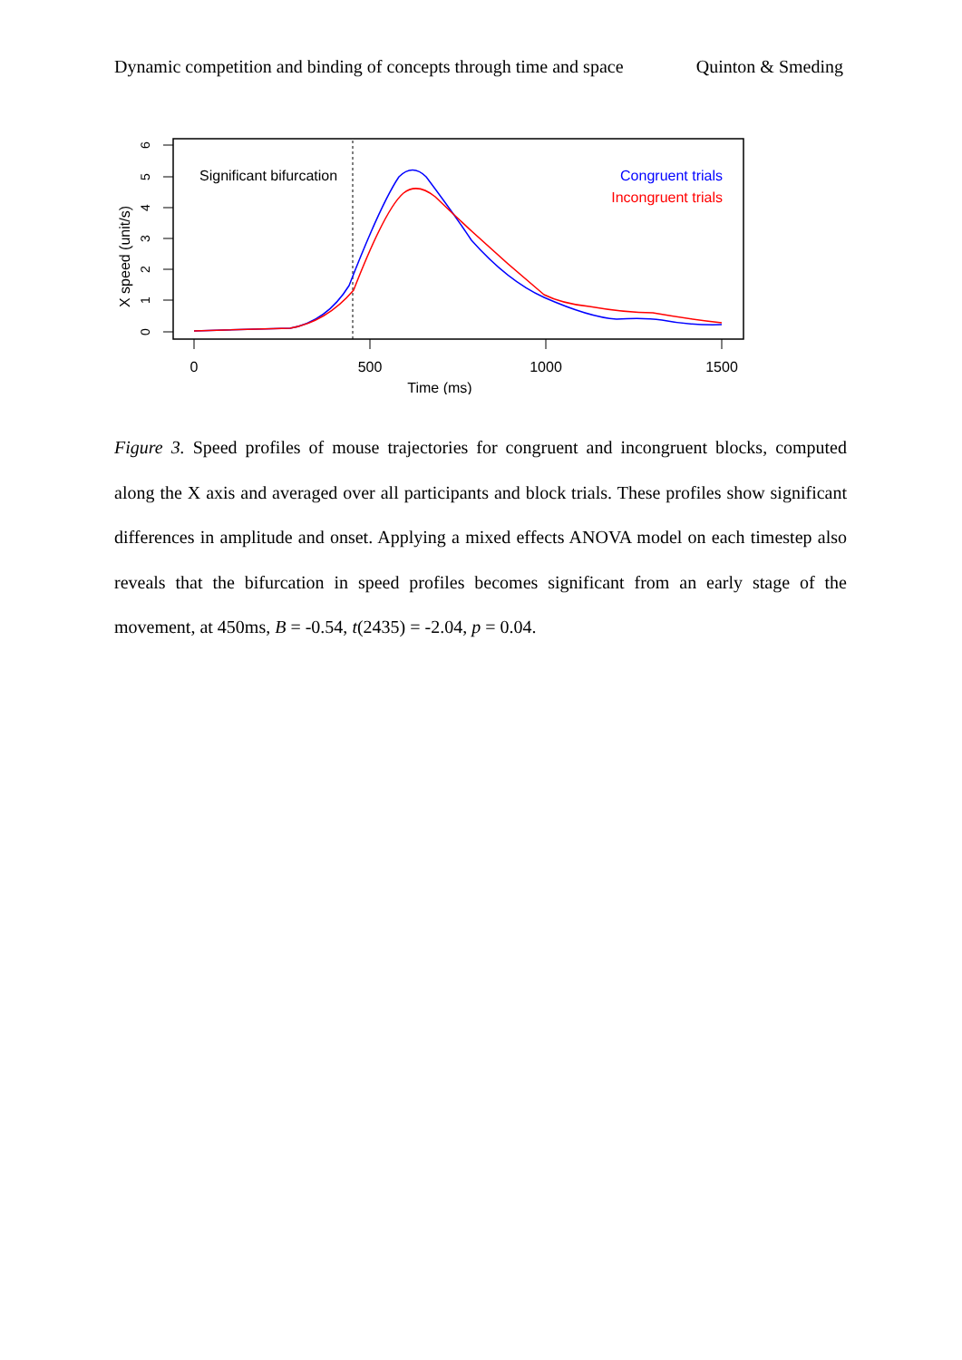Dynamic competition and binding of concepts through time and space Quinton & Smeding
6
5
4
3
2
1
0
X speed (unit/s)
0
500
1000
1500
Time (ms)
Significant bifurcation
Congruent trials
Incongruent trials
Figure 3. Speed profiles of mouse trajectories for congruent and incongruent blocks, computed along the X axis and averaged over all participants and block trials. These profiles show significant differences in amplitude and onset. Applying a mixed effects ANOVA model on each timestep also reveals that the bifurcation in speed profiles becomes significant from an early stage of the movement, at 450ms, B = -0.54, t(2435) = -2.04, p = 0.04.